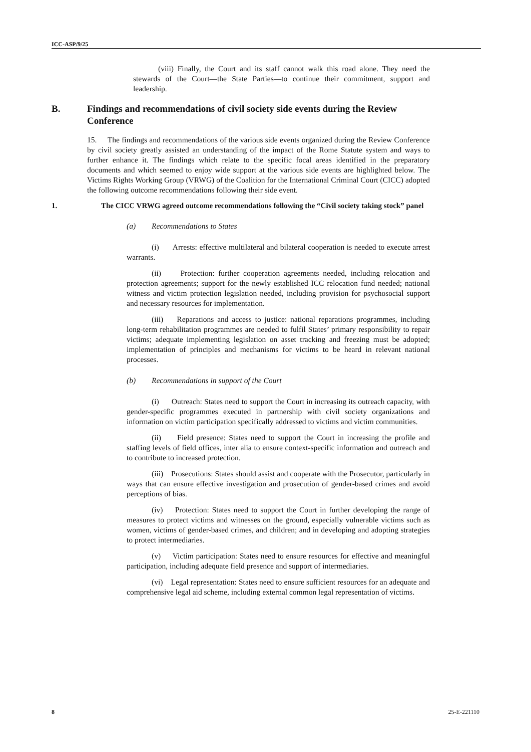ICC-ASP/9/25
(viii) Finally, the Court and its staff cannot walk this road alone. They need the stewards of the Court—the State Parties—to continue their commitment, support and leadership.
B. Findings and recommendations of civil society side events during the Review Conference
15. The findings and recommendations of the various side events organized during the Review Conference by civil society greatly assisted an understanding of the impact of the Rome Statute system and ways to further enhance it. The findings which relate to the specific focal areas identified in the preparatory documents and which seemed to enjoy wide support at the various side events are highlighted below. The Victims Rights Working Group (VRWG) of the Coalition for the International Criminal Court (CICC) adopted the following outcome recommendations following their side event.
1. The CICC VRWG agreed outcome recommendations following the “Civil society taking stock” panel
(a) Recommendations to States
(i) Arrests: effective multilateral and bilateral cooperation is needed to execute arrest warrants.
(ii) Protection: further cooperation agreements needed, including relocation and protection agreements; support for the newly established ICC relocation fund needed; national witness and victim protection legislation needed, including provision for psychosocial support and necessary resources for implementation.
(iii) Reparations and access to justice: national reparations programmes, including long-term rehabilitation programmes are needed to fulfil States’ primary responsibility to repair victims; adequate implementing legislation on asset tracking and freezing must be adopted; implementation of principles and mechanisms for victims to be heard in relevant national processes.
(b) Recommendations in support of the Court
(i) Outreach: States need to support the Court in increasing its outreach capacity, with gender-specific programmes executed in partnership with civil society organizations and information on victim participation specifically addressed to victims and victim communities.
(ii) Field presence: States need to support the Court in increasing the profile and staffing levels of field offices, inter alia to ensure context-specific information and outreach and to contribute to increased protection.
(iii) Prosecutions: States should assist and cooperate with the Prosecutor, particularly in ways that can ensure effective investigation and prosecution of gender-based crimes and avoid perceptions of bias.
(iv) Protection: States need to support the Court in further developing the range of measures to protect victims and witnesses on the ground, especially vulnerable victims such as women, victims of gender-based crimes, and children; and in developing and adopting strategies to protect intermediaries.
(v) Victim participation: States need to ensure resources for effective and meaningful participation, including adequate field presence and support of intermediaries.
(vi) Legal representation: States need to ensure sufficient resources for an adequate and comprehensive legal aid scheme, including external common legal representation of victims.
8 25-E-221110